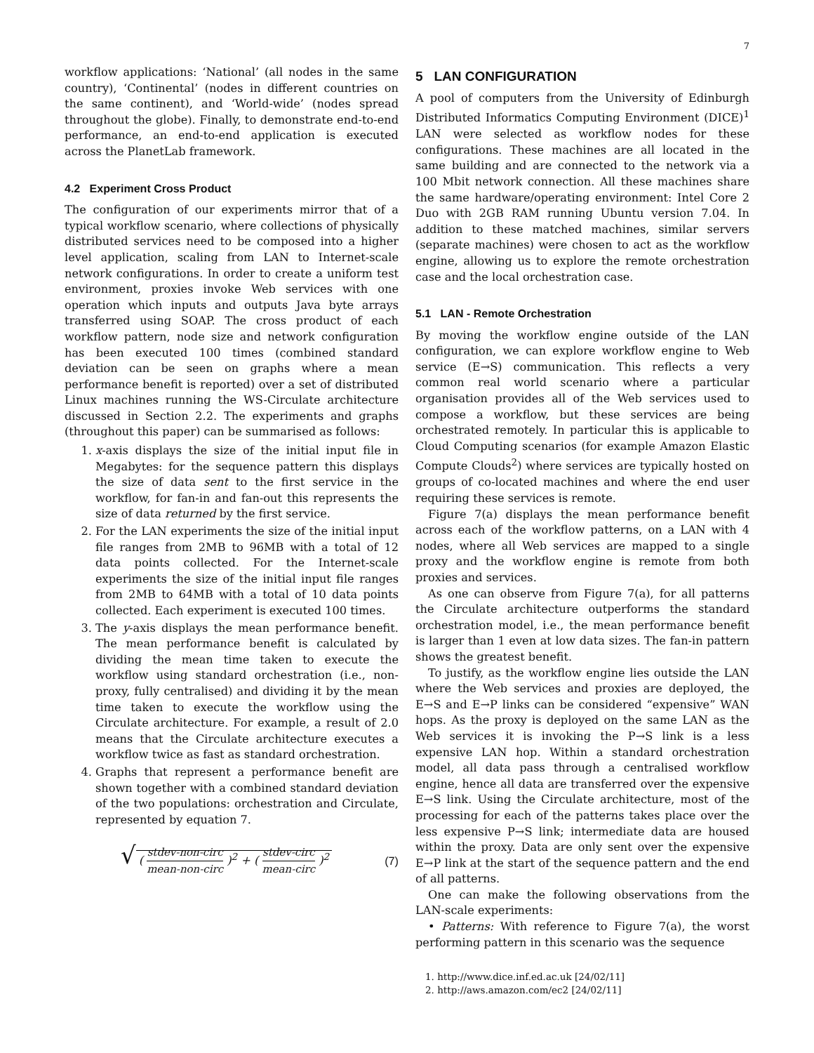7
workflow applications: ‘National’ (all nodes in the same country), ‘Continental’ (nodes in different countries on the same continent), and ‘World-wide’ (nodes spread throughout the globe). Finally, to demonstrate end-to-end performance, an end-to-end application is executed across the PlanetLab framework.
4.2 Experiment Cross Product
The configuration of our experiments mirror that of a typical workflow scenario, where collections of physically distributed services need to be composed into a higher level application, scaling from LAN to Internet-scale network configurations. In order to create a uniform test environment, proxies invoke Web services with one operation which inputs and outputs Java byte arrays transferred using SOAP. The cross product of each workflow pattern, node size and network configuration has been executed 100 times (combined standard deviation can be seen on graphs where a mean performance benefit is reported) over a set of distributed Linux machines running the WS-Circulate architecture discussed in Section 2.2. The experiments and graphs (throughout this paper) can be summarised as follows:
1. x-axis displays the size of the initial input file in Megabytes: for the sequence pattern this displays the size of data sent to the first service in the workflow, for fan-in and fan-out this represents the size of data returned by the first service.
2. For the LAN experiments the size of the initial input file ranges from 2MB to 96MB with a total of 12 data points collected. For the Internet-scale experiments the size of the initial input file ranges from 2MB to 64MB with a total of 10 data points collected. Each experiment is executed 100 times.
3. The y-axis displays the mean performance benefit. The mean performance benefit is calculated by dividing the mean time taken to execute the workflow using standard orchestration (i.e., non-proxy, fully centralised) and dividing it by the mean time taken to execute the workflow using the Circulate architecture. For example, a result of 2.0 means that the Circulate architecture executes a workflow twice as fast as standard orchestration.
4. Graphs that represent a performance benefit are shown together with a combined standard deviation of the two populations: orchestration and Circulate, represented by equation 7.
√ ( stdev-non-circ mean-non-circ )<sup>2</sup> + ( stdev-circ mean-circ )<sup>2</sup> (7)
5 LAN CONFIGURATION
A pool of computers from the University of Edinburgh Distributed Informatics Computing Environment (DICE)<sup>1</sup> LAN were selected as workflow nodes for these configurations. These machines are all located in the same building and are connected to the network via a 100 Mbit network connection. All these machines share the same hardware/operating environment: Intel Core 2 Duo with 2GB RAM running Ubuntu version 7.04. In addition to these matched machines, similar servers (separate machines) were chosen to act as the workflow engine, allowing us to explore the remote orchestration case and the local orchestration case.
5.1 LAN - Remote Orchestration
By moving the workflow engine outside of the LAN configuration, we can explore workflow engine to Web service (E→S) communication. This reflects a very common real world scenario where a particular organisation provides all of the Web services used to compose a workflow, but these services are being orchestrated remotely. In particular this is applicable to Cloud Computing scenarios (for example Amazon Elastic Compute Clouds<sup>2</sup>) where services are typically hosted on groups of co-located machines and where the end user requiring these services is remote.
Figure 7(a) displays the mean performance benefit across each of the workflow patterns, on a LAN with 4 nodes, where all Web services are mapped to a single proxy and the workflow engine is remote from both proxies and services.
As one can observe from Figure 7(a), for all patterns the Circulate architecture outperforms the standard orchestration model, i.e., the mean performance benefit is larger than 1 even at low data sizes. The fan-in pattern shows the greatest benefit.
To justify, as the workflow engine lies outside the LAN where the Web services and proxies are deployed, the E→S and E→P links can be considered “expensive” WAN hops. As the proxy is deployed on the same LAN as the Web services it is invoking the P→S link is a less expensive LAN hop. Within a standard orchestration model, all data pass through a centralised workflow engine, hence all data are transferred over the expensive E→S link. Using the Circulate architecture, most of the processing for each of the patterns takes place over the less expensive P→S link; intermediate data are housed within the proxy. Data are only sent over the expensive E→P link at the start of the sequence pattern and the end of all patterns.
One can make the following observations from the LAN-scale experiments:
• Patterns: With reference to Figure 7(a), the worst performing pattern in this scenario was the sequence
1. http://www.dice.inf.ed.ac.uk [24/02/11]
2. http://aws.amazon.com/ec2 [24/02/11]